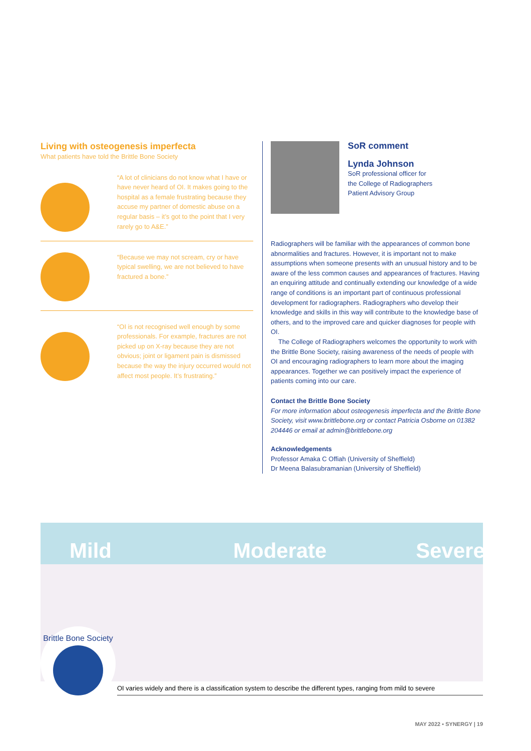Living with osteogenesis imperfecta
What patients have told the Brittle Bone Society
“A lot of clinicians do not know what I have or have never heard of OI. It makes going to the hospital as a female frustrating because they accuse my partner of domestic abuse on a regular basis – it’s got to the point that I very rarely go to A&E.”
“Because we may not scream, cry or have typical swelling, we are not believed to have fractured a bone.”
“OI is not recognised well enough by some professionals. For example, fractures are not picked up on X-ray because they are not obvious; joint or ligament pain is dismissed because the way the injury occurred would not affect most people. It’s frustrating.”
SoR comment
Lynda Johnson
SoR professional officer for
the College of Radiographers
Patient Advisory Group
Radiographers will be familiar with the appearances of common bone abnormalities and fractures. However, it is important not to make assumptions when someone presents with an unusual history and to be aware of the less common causes and appearances of fractures. Having an enquiring attitude and continually extending our knowledge of a wide range of conditions is an important part of continuous professional development for radiographers. Radiographers who develop their knowledge and skills in this way will contribute to the knowledge base of others, and to the improved care and quicker diagnoses for people with OI.
The College of Radiographers welcomes the opportunity to work with the Brittle Bone Society, raising awareness of the needs of people with OI and encouraging radiographers to learn more about the imaging appearances. Together we can positively impact the experience of patients coming into our care.
Contact the Brittle Bone Society
For more information about osteogenesis imperfecta and the Brittle Bone Society, visit www.brittlebone.org or contact Patricia Osborne on 01382 204446 or email at admin@brittlebone.org
Acknowledgements
Professor Amaka C Offiah (University of Sheffield)
Dr Meena Balasubramanian (University of Sheffield)
Mild Moderate Severe
Brittle Bone Society
OI varies widely and there is a classification system to describe the different types, ranging from mild to severe
MAY 2022 ▪ SYNERGY | 19